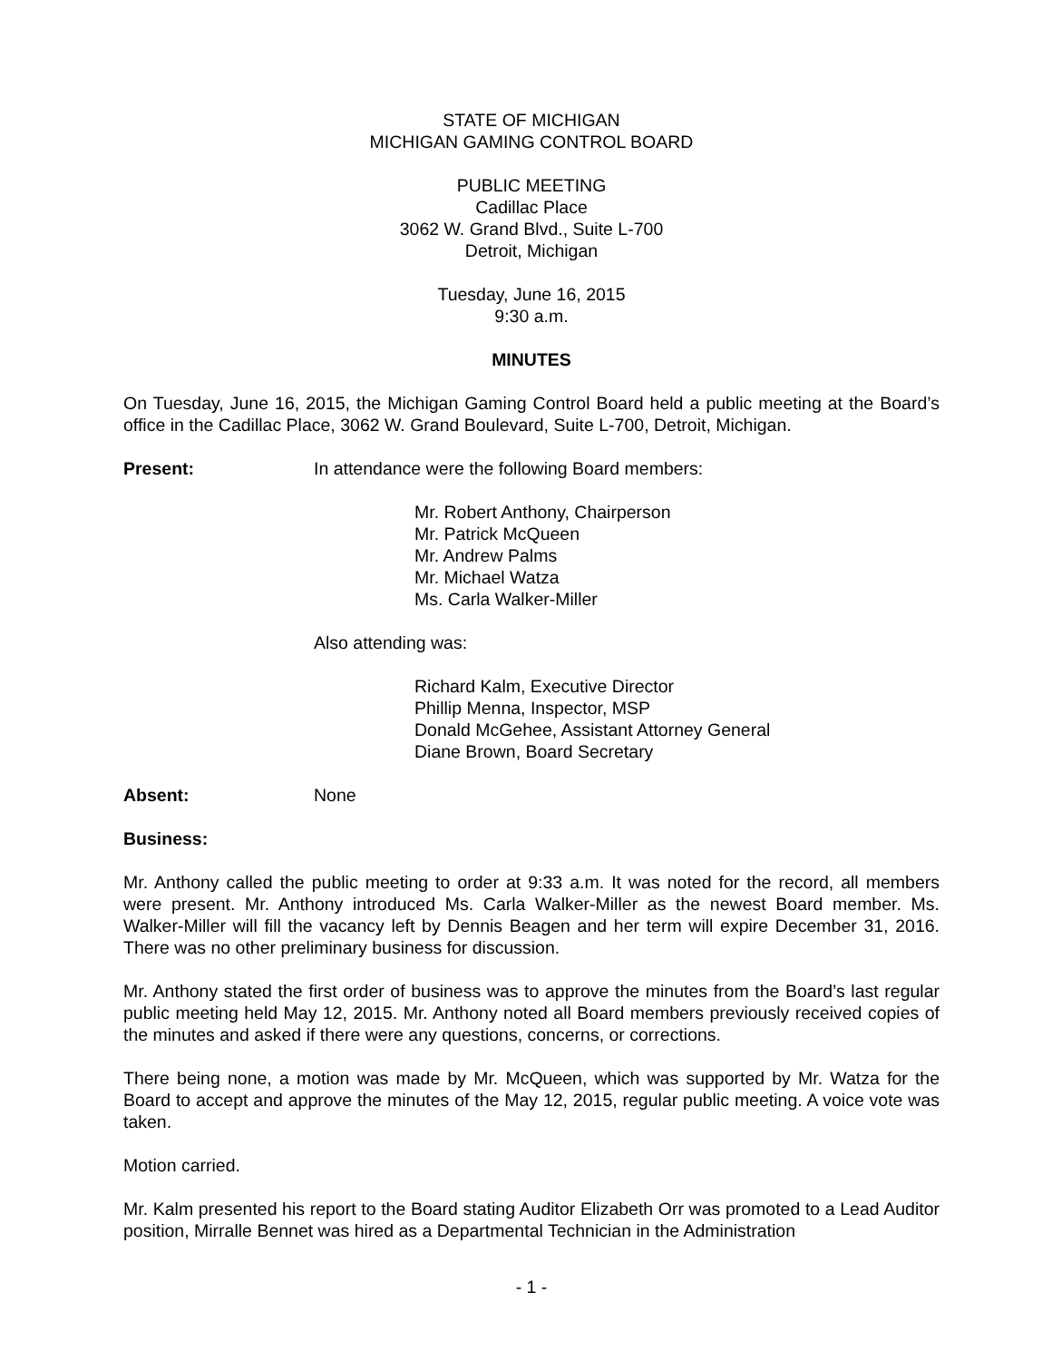STATE OF MICHIGAN
MICHIGAN GAMING CONTROL BOARD
PUBLIC MEETING
Cadillac Place
3062 W. Grand Blvd., Suite L-700
Detroit, Michigan
Tuesday, June 16, 2015
9:30 a.m.
MINUTES
On Tuesday, June 16, 2015, the Michigan Gaming Control Board held a public meeting at the Board’s office in the Cadillac Place, 3062 W. Grand Boulevard, Suite L-700, Detroit, Michigan.
Present: In attendance were the following Board members:
Mr. Robert Anthony, Chairperson
Mr. Patrick McQueen
Mr. Andrew Palms
Mr. Michael Watza
Ms. Carla Walker-Miller
Also attending was:
Richard Kalm, Executive Director
Phillip Menna, Inspector, MSP
Donald McGehee, Assistant Attorney General
Diane Brown, Board Secretary
Absent: None
Business:
Mr. Anthony called the public meeting to order at 9:33 a.m. It was noted for the record, all members were present. Mr. Anthony introduced Ms. Carla Walker-Miller as the newest Board member. Ms. Walker-Miller will fill the vacancy left by Dennis Beagen and her term will expire December 31, 2016. There was no other preliminary business for discussion.
Mr. Anthony stated the first order of business was to approve the minutes from the Board’s last regular public meeting held May 12, 2015. Mr. Anthony noted all Board members previously received copies of the minutes and asked if there were any questions, concerns, or corrections.
There being none, a motion was made by Mr. McQueen, which was supported by Mr. Watza for the Board to accept and approve the minutes of the May 12, 2015, regular public meeting. A voice vote was taken.
Motion carried.
Mr. Kalm presented his report to the Board stating Auditor Elizabeth Orr was promoted to a Lead Auditor position, Mirralle Bennet was hired as a Departmental Technician in the Administration
- 1 -